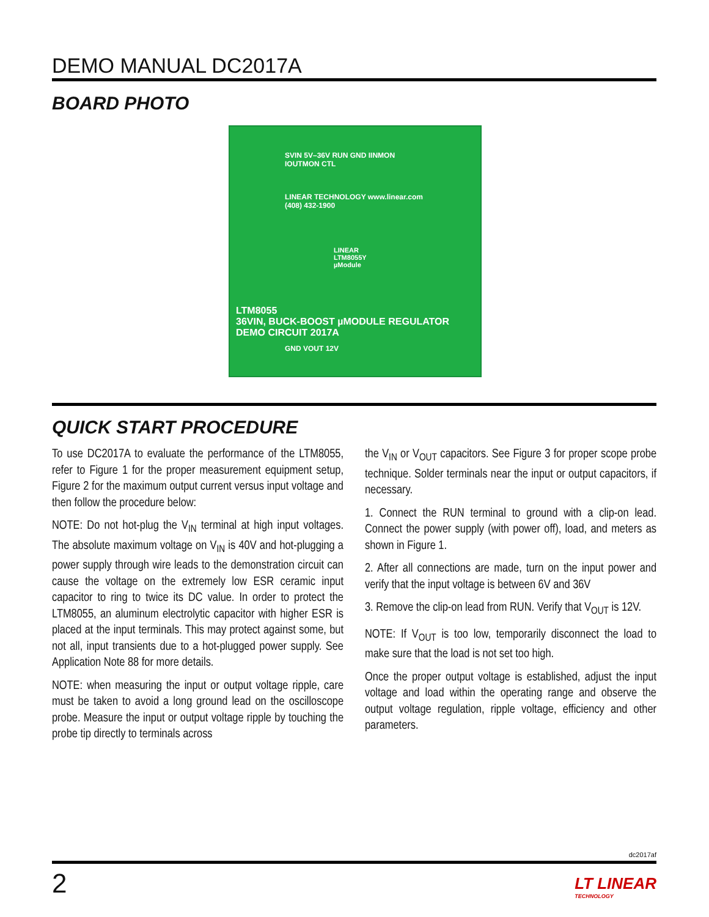DEMO MANUAL DC2017A
BOARD PHOTO
SVIN 5V–36V RUN GND IINMON IOUTMON CTL
LINEAR TECHNOLOGY www.linear.com (408) 432-1900
LINEAR LTM8055Y µModule
LTM8055
36VIN, BUCK-BOOST µMODULE REGULATOR DEMO CIRCUIT 2017A
GND VOUT 12V
QUICK START PROCEDURE
To use DC2017A to evaluate the performance of the LTM8055, refer to Figure 1 for the proper measurement equipment setup, Figure 2 for the maximum output current versus input voltage and then follow the procedure below:
NOTE: Do not hot-plug the V<sub>IN</sub> terminal at high input voltages. The absolute maximum voltage on V<sub>IN</sub> is 40V and hot-plugging a power supply through wire leads to the demonstration circuit can cause the voltage on the extremely low ESR ceramic input capacitor to ring to twice its DC value. In order to protect the LTM8055, an aluminum electrolytic capacitor with higher ESR is placed at the input terminals. This may protect against some, but not all, input transients due to a hot-plugged power supply. See Application Note 88 for more details.
NOTE: when measuring the input or output voltage ripple, care must be taken to avoid a long ground lead on the oscilloscope probe. Measure the input or output voltage ripple by touching the probe tip directly to terminals across
the V<sub>IN</sub> or V<sub>OUT</sub> capacitors. See Figure 3 for proper scope probe technique. Solder terminals near the input or output capacitors, if necessary.
1. Connect the RUN terminal to ground with a clip-on lead. Connect the power supply (with power off), load, and meters as shown in Figure 1.
2. After all connections are made, turn on the input power and verify that the input voltage is between 6V and 36V
3. Remove the clip-on lead from RUN. Verify that V<sub>OUT</sub> is 12V.
NOTE: If V<sub>OUT</sub> is too low, temporarily disconnect the load to make sure that the load is not set too high.
Once the proper output voltage is established, adjust the input voltage and load within the operating range and observe the output voltage regulation, ripple voltage, efficiency and other parameters.
dc2017af
2 LT LINEAR
TECHNOLOGY